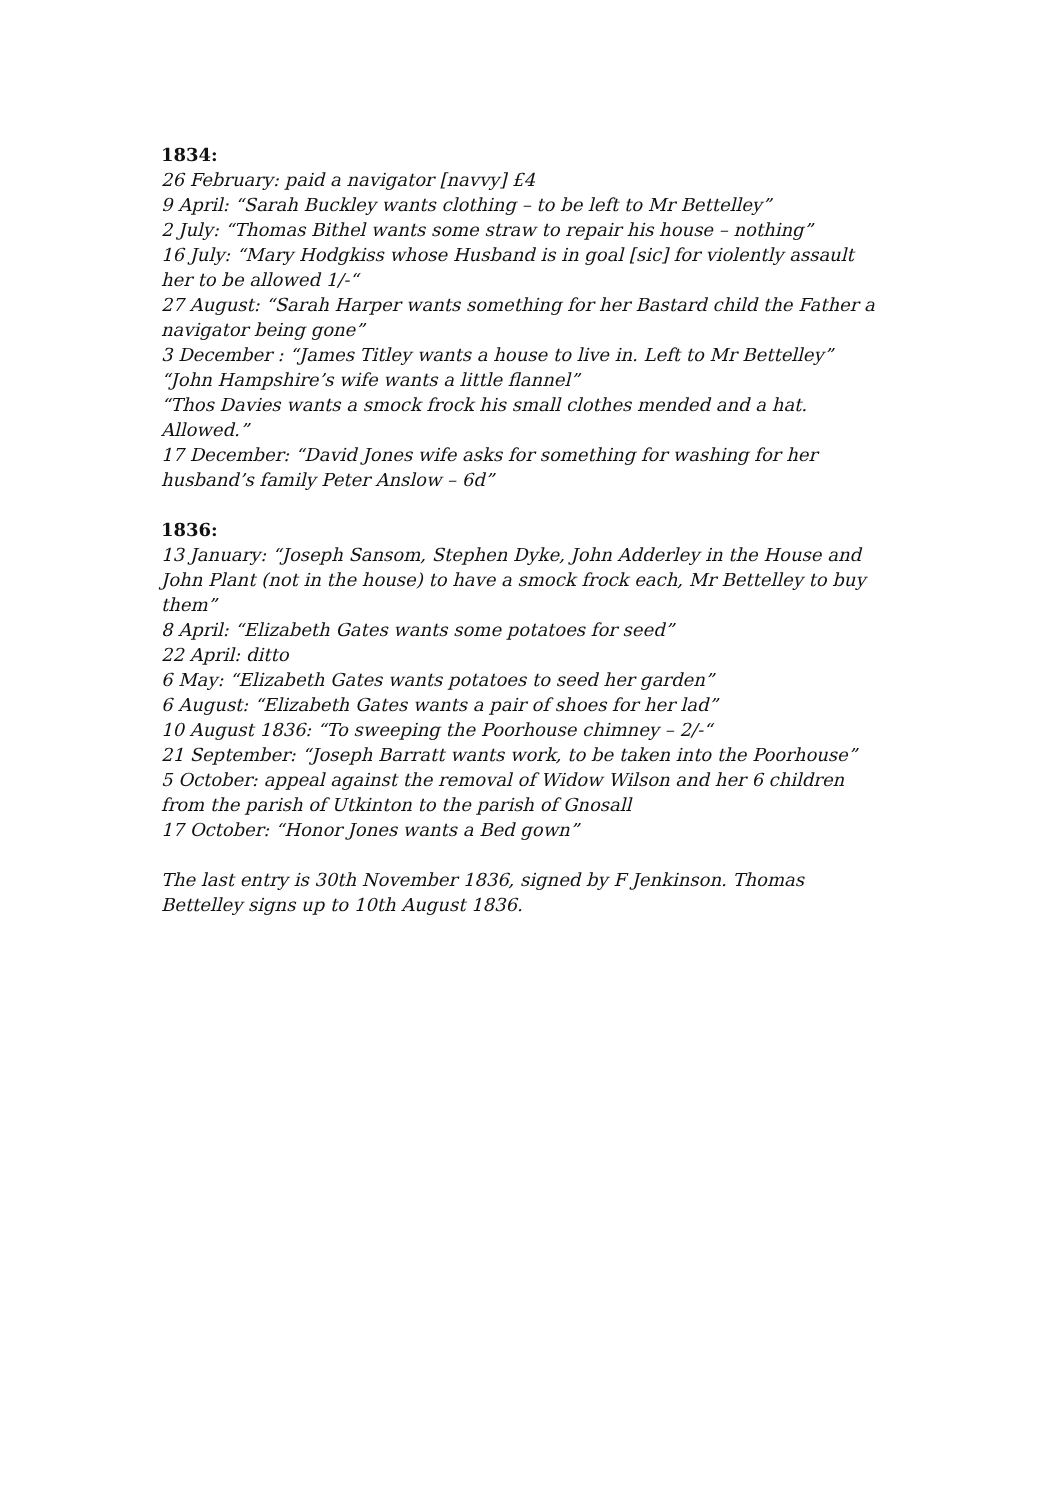1834:
26 February: paid a navigator [navvy] £4
9 April: “Sarah Buckley wants clothing – to be left to Mr Bettelley”
2 July: “Thomas Bithel wants some straw to repair his house – nothing”
16 July: “Mary Hodgkiss whose Husband is in goal [sic] for violently assault her to be allowed 1/-“
27 August: “Sarah Harper wants something for her Bastard child the Father a navigator being gone”
3 December : “James Titley wants a house to live in. Left to Mr Bettelley”
“John Hampshire’s wife wants a little flannel”
“Thos Davies wants a smock frock his small clothes mended and a hat. Allowed.”
17 December: “David Jones wife asks for something for washing for her husband’s family Peter Anslow – 6d”
1836:
13 January: “Joseph Sansom, Stephen Dyke, John Adderley in the House and John Plant (not in the house) to have a smock frock each, Mr Bettelley to buy them”
8 April: “Elizabeth Gates wants some potatoes for seed”
22 April: ditto
6 May: “Elizabeth Gates wants potatoes to seed her garden”
6 August: “Elizabeth Gates wants a pair of shoes for her lad”
10 August 1836: “To sweeping the Poorhouse chimney – 2/-“
21 September: “Joseph Barratt wants work, to be taken into the Poorhouse”
5 October: appeal against the removal of Widow Wilson and her 6 children from the parish of Utkinton to the parish of Gnosall
17 October: “Honor Jones wants a Bed gown”
The last entry is 30th November 1836, signed by F Jenkinson. Thomas Bettelley signs up to 10th August 1836.